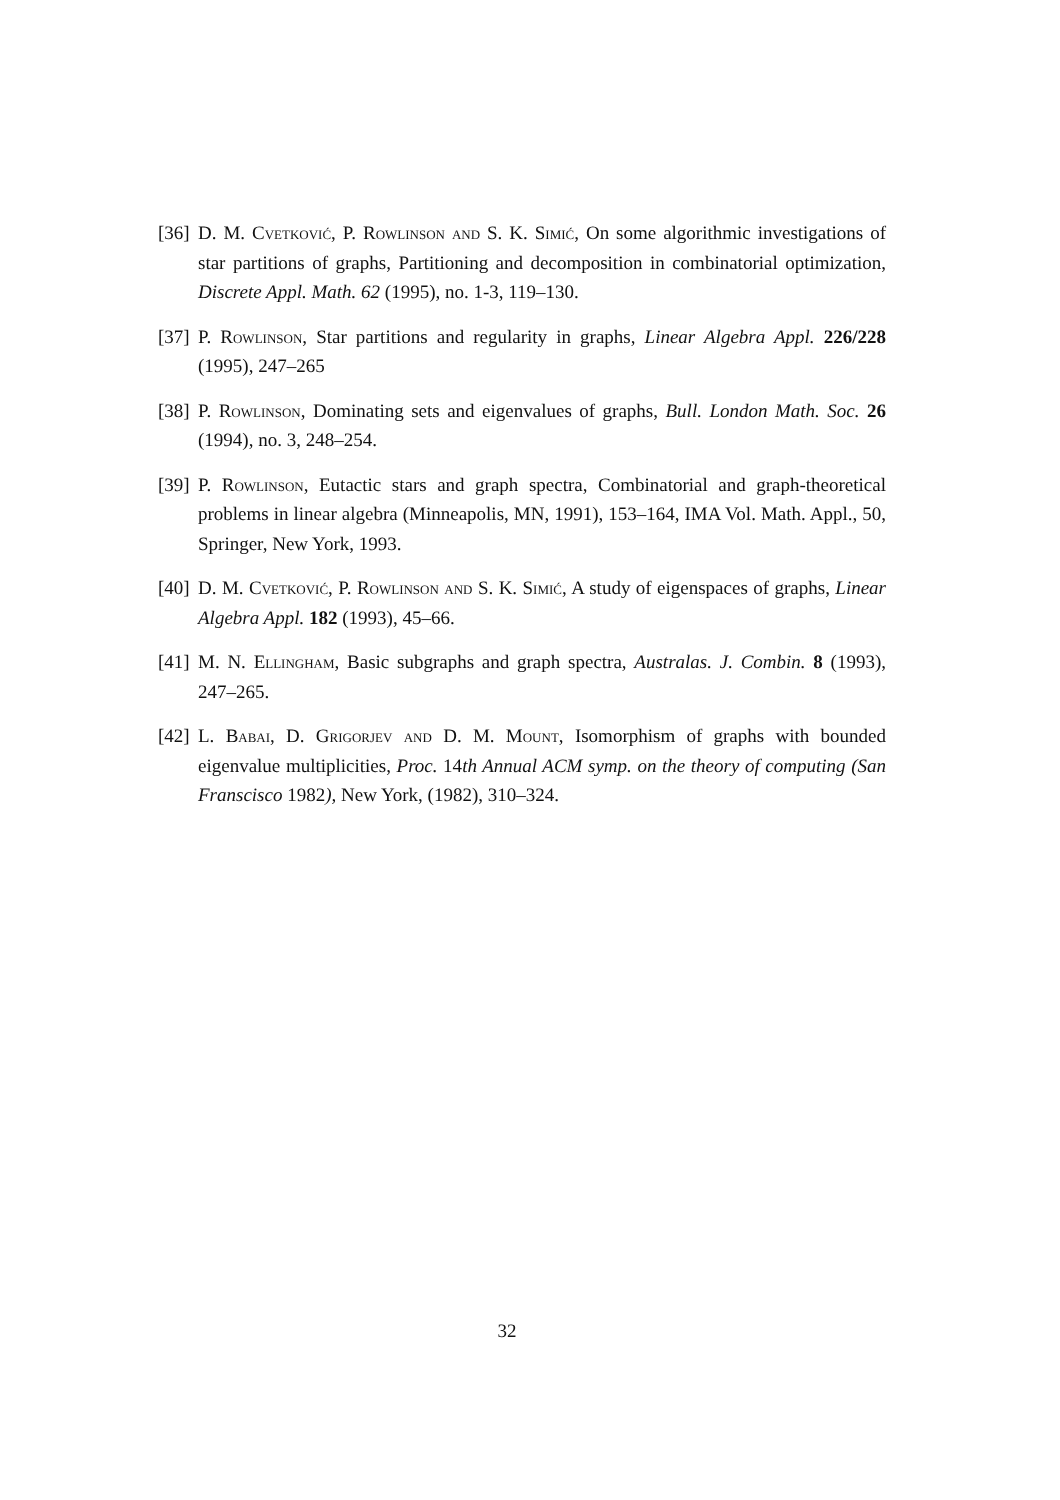[36] D. M. Cvetković, P. Rowlinson and S. K. Simić, On some algorithmic investigations of star partitions of graphs, Partitioning and decomposition in combinatorial optimization, Discrete Appl. Math. 62 (1995), no. 1-3, 119–130.
[37] P. Rowlinson, Star partitions and regularity in graphs, Linear Algebra Appl. 226/228 (1995), 247–265
[38] P. Rowlinson, Dominating sets and eigenvalues of graphs, Bull. London Math. Soc. 26 (1994), no. 3, 248–254.
[39] P. Rowlinson, Eutactic stars and graph spectra, Combinatorial and graph-theoretical problems in linear algebra (Minneapolis, MN, 1991), 153–164, IMA Vol. Math. Appl., 50, Springer, New York, 1993.
[40] D. M. Cvetković, P. Rowlinson and S. K. Simić, A study of eigenspaces of graphs, Linear Algebra Appl. 182 (1993), 45–66.
[41] M. N. Ellingham, Basic subgraphs and graph spectra, Australas. J. Combin. 8 (1993), 247–265.
[42] L. Babai, D. Grigorjev and D. M. Mount, Isomorphism of graphs with bounded eigenvalue multiplicities, Proc. 14th Annual ACM symp. on the theory of computing (San Franscisco 1982), New York, (1982), 310–324.
32